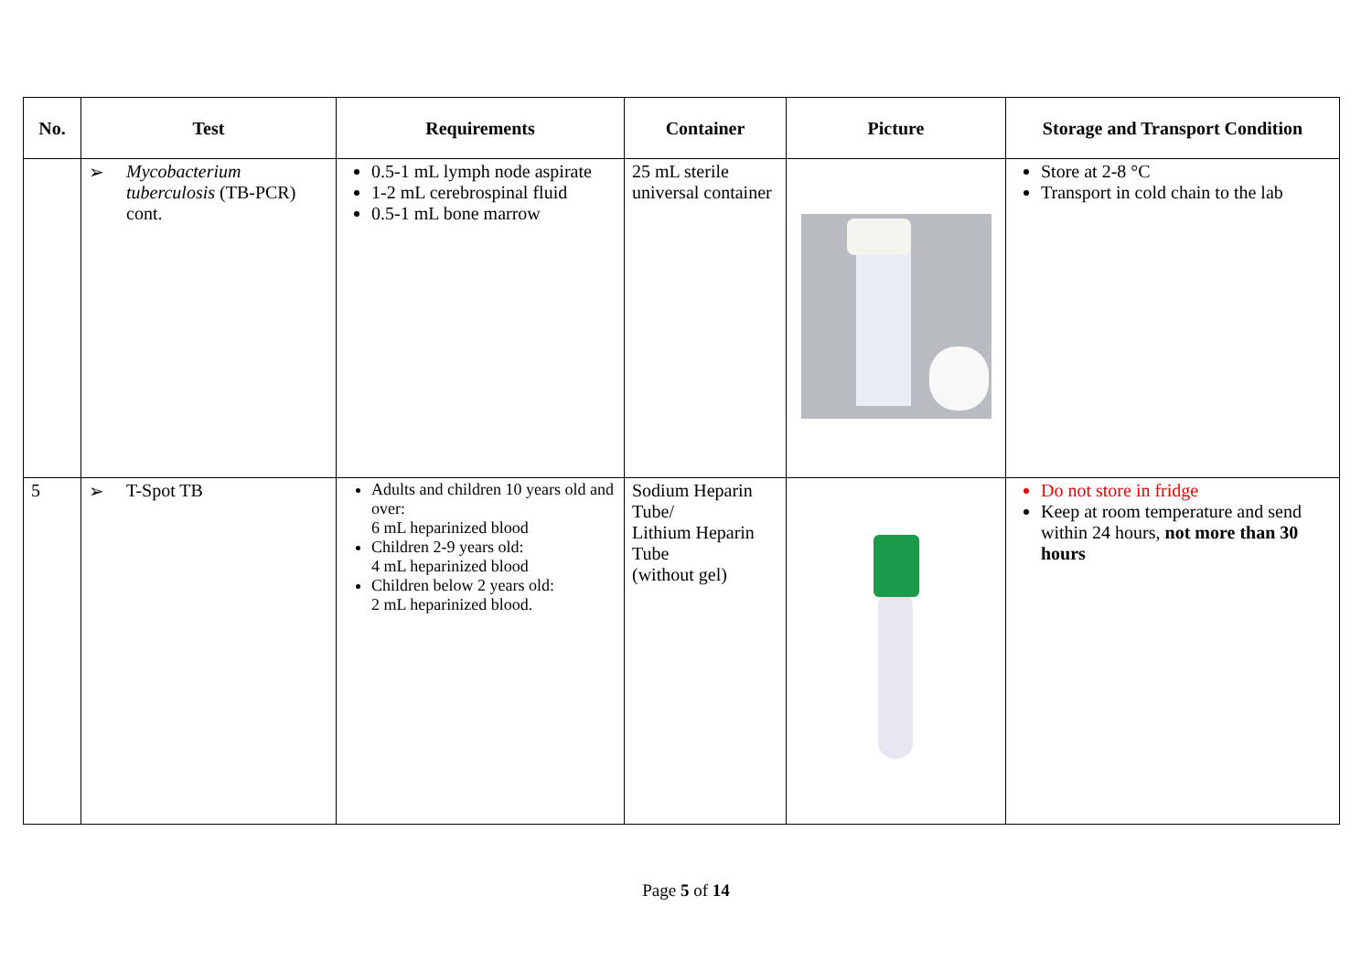| No. | Test | Requirements | Container | Picture | Storage and Transport Condition |
| --- | --- | --- | --- | --- | --- |
| | ➢ Mycobacterium tuberculosis (TB-PCR) cont. | 0.5-1 mL lymph node aspirate 1-2 mL cerebrospinal fluid 0.5-1 mL bone marrow | 25 mL sterile universal container | | Store at 2-8 °C Transport in cold chain to the lab |
| 5 | ➢ T-Spot TB | Adults and children 10 years old and over: 6 mL heparinized blood Children 2-9 years old: 4 mL heparinized blood Children below 2 years old: 2 mL heparinized blood. | Sodium Heparin Tube/ Lithium Heparin Tube (without gel) | | Do not store in fridge Keep at room temperature and send within 24 hours, not more than 30 hours |
Page 5 of 14